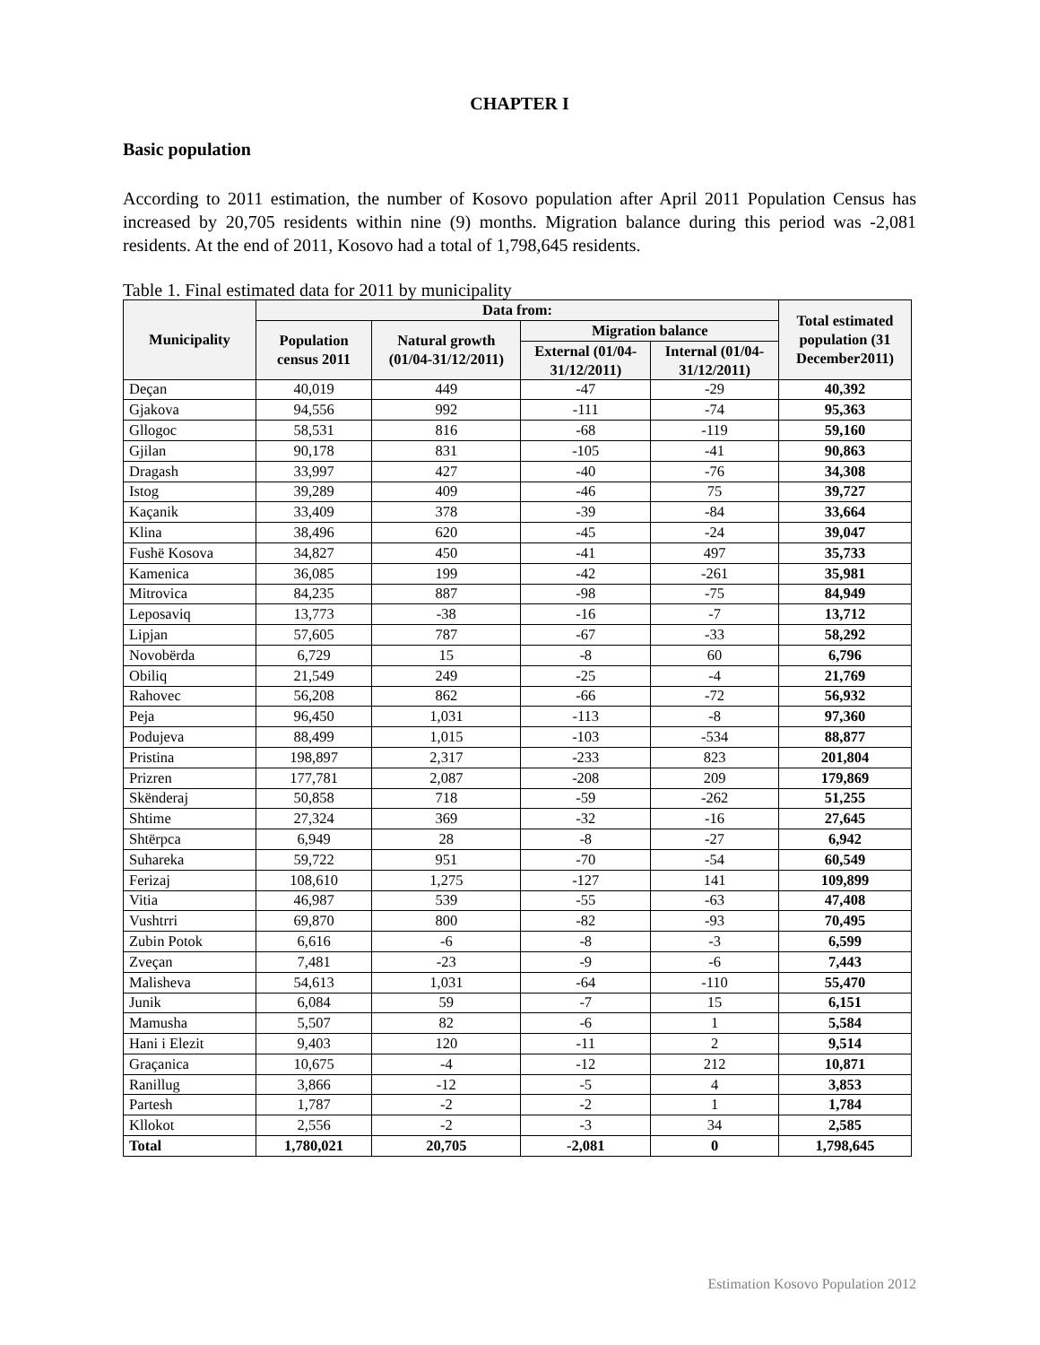CHAPTER I
Basic population
According to 2011 estimation, the number of Kosovo population after April 2011 Population Census has increased by 20,705 residents within nine (9) months. Migration balance during this period was -2,081 residents. At the end of 2011, Kosovo had a total of 1,798,645 residents.
Table 1. Final estimated data for 2011 by municipality
| Municipality | Data from: | | | | Total estimated population (31 December2011) |
| --- | --- | --- | --- | --- | --- |
| | Population census 2011 | Natural growth (01/04-31/12/2011) | Migration balance | | |
| | | | External (01/04-31/12/2011) | Internal (01/04-31/12/2011) | |
| Deçan | 40,019 | 449 | -47 | -29 | 40,392 |
| Gjakova | 94,556 | 992 | -111 | -74 | 95,363 |
| Gllogoc | 58,531 | 816 | -68 | -119 | 59,160 |
| Gjilan | 90,178 | 831 | -105 | -41 | 90,863 |
| Dragash | 33,997 | 427 | -40 | -76 | 34,308 |
| Istog | 39,289 | 409 | -46 | 75 | 39,727 |
| Kaçanik | 33,409 | 378 | -39 | -84 | 33,664 |
| Klina | 38,496 | 620 | -45 | -24 | 39,047 |
| Fushë Kosova | 34,827 | 450 | -41 | 497 | 35,733 |
| Kamenica | 36,085 | 199 | -42 | -261 | 35,981 |
| Mitrovica | 84,235 | 887 | -98 | -75 | 84,949 |
| Leposaviq | 13,773 | -38 | -16 | -7 | 13,712 |
| Lipjan | 57,605 | 787 | -67 | -33 | 58,292 |
| Novobërda | 6,729 | 15 | -8 | 60 | 6,796 |
| Obiliq | 21,549 | 249 | -25 | -4 | 21,769 |
| Rahovec | 56,208 | 862 | -66 | -72 | 56,932 |
| Peja | 96,450 | 1,031 | -113 | -8 | 97,360 |
| Podujeva | 88,499 | 1,015 | -103 | -534 | 88,877 |
| Pristina | 198,897 | 2,317 | -233 | 823 | 201,804 |
| Prizren | 177,781 | 2,087 | -208 | 209 | 179,869 |
| Skënderaj | 50,858 | 718 | -59 | -262 | 51,255 |
| Shtime | 27,324 | 369 | -32 | -16 | 27,645 |
| Shtërpca | 6,949 | 28 | -8 | -27 | 6,942 |
| Suhareka | 59,722 | 951 | -70 | -54 | 60,549 |
| Ferizaj | 108,610 | 1,275 | -127 | 141 | 109,899 |
| Vitia | 46,987 | 539 | -55 | -63 | 47,408 |
| Vushtrri | 69,870 | 800 | -82 | -93 | 70,495 |
| Zubin Potok | 6,616 | -6 | -8 | -3 | 6,599 |
| Zveçan | 7,481 | -23 | -9 | -6 | 7,443 |
| Malisheva | 54,613 | 1,031 | -64 | -110 | 55,470 |
| Junik | 6,084 | 59 | -7 | 15 | 6,151 |
| Mamusha | 5,507 | 82 | -6 | 1 | 5,584 |
| Hani i Elezit | 9,403 | 120 | -11 | 2 | 9,514 |
| Graçanica | 10,675 | -4 | -12 | 212 | 10,871 |
| Ranillug | 3,866 | -12 | -5 | 4 | 3,853 |
| Partesh | 1,787 | -2 | -2 | 1 | 1,784 |
| Kllokot | 2,556 | -2 | -3 | 34 | 2,585 |
| Total | 1,780,021 | 20,705 | -2,081 | 0 | 1,798,645 |
Estimation Kosovo Population 2012